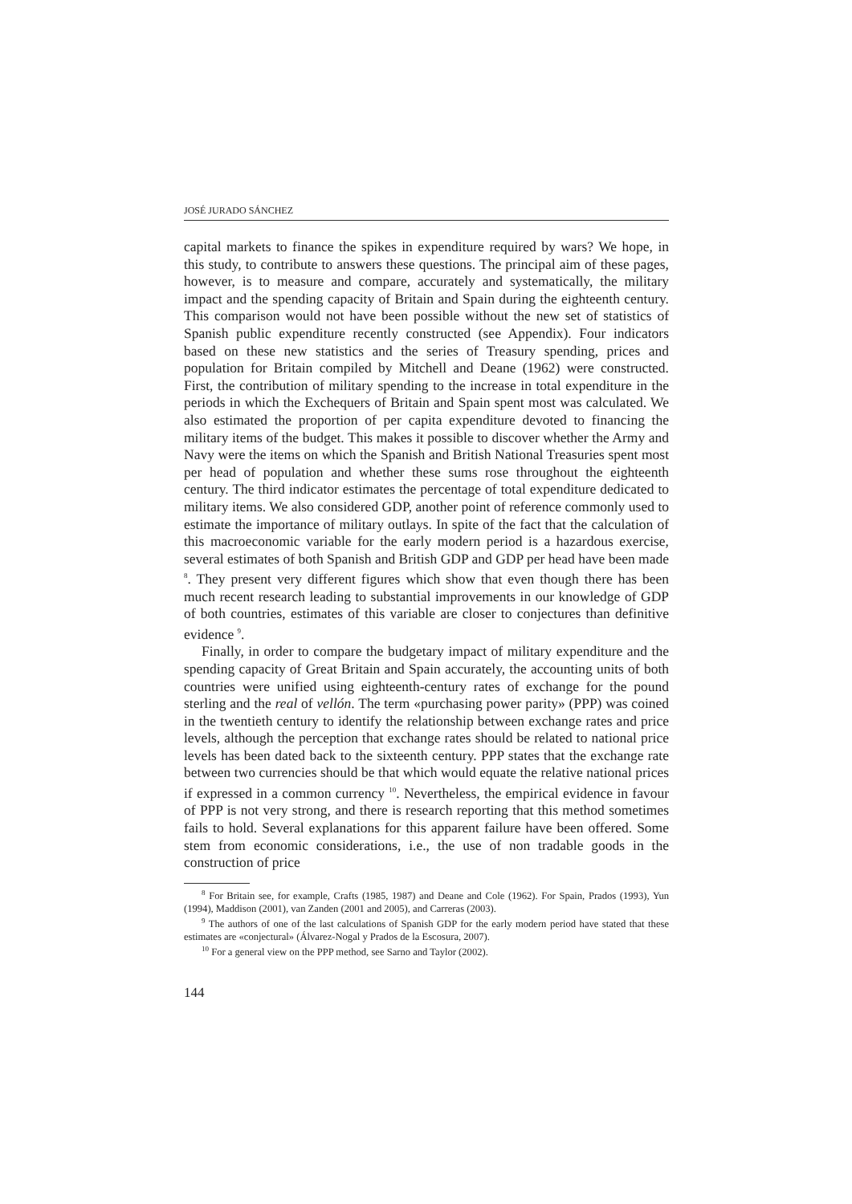JOSÉ JURADO SÁNCHEZ
capital markets to finance the spikes in expenditure required by wars? We hope, in this study, to contribute to answers these questions. The principal aim of these pages, however, is to measure and compare, accurately and systematically, the military impact and the spending capacity of Britain and Spain during the eighteenth century. This comparison would not have been possible without the new set of statistics of Spanish public expenditure recently constructed (see Appendix). Four indicators based on these new statistics and the series of Treasury spending, prices and population for Britain compiled by Mitchell and Deane (1962) were constructed. First, the contribution of military spending to the increase in total expenditure in the periods in which the Exchequers of Britain and Spain spent most was calculated. We also estimated the proportion of per capita expenditure devoted to financing the military items of the budget. This makes it possible to discover whether the Army and Navy were the items on which the Spanish and British National Treasuries spent most per head of population and whether these sums rose throughout the eighteenth century. The third indicator estimates the percentage of total expenditure dedicated to military items. We also considered GDP, another point of reference commonly used to estimate the importance of military outlays. In spite of the fact that the calculation of this macroeconomic variable for the early modern period is a hazardous exercise, several estimates of both Spanish and British GDP and GDP per head have been made <sup>8</sup>. They present very different figures which show that even though there has been much recent research leading to substantial improvements in our knowledge of GDP of both countries, estimates of this variable are closer to conjectures than definitive evidence <sup>9</sup>.
Finally, in order to compare the budgetary impact of military expenditure and the spending capacity of Great Britain and Spain accurately, the accounting units of both countries were unified using eighteenth-century rates of exchange for the pound sterling and the real of vellón. The term «purchasing power parity» (PPP) was coined in the twentieth century to identify the relationship between exchange rates and price levels, although the perception that exchange rates should be related to national price levels has been dated back to the sixteenth century. PPP states that the exchange rate between two currencies should be that which would equate the relative national prices if expressed in a common currency <sup>10</sup>. Nevertheless, the empirical evidence in favour of PPP is not very strong, and there is research reporting that this method sometimes fails to hold. Several explanations for this apparent failure have been offered. Some stem from economic considerations, i.e., the use of non tradable goods in the construction of price
<sup>8</sup> For Britain see, for example, Crafts (1985, 1987) and Deane and Cole (1962). For Spain, Prados (1993), Yun (1994), Maddison (2001), van Zanden (2001 and 2005), and Carreras (2003).
<sup>9</sup> The authors of one of the last calculations of Spanish GDP for the early modern period have stated that these estimates are «conjectural» (Álvarez-Nogal y Prados de la Escosura, 2007).
<sup>10</sup> For a general view on the PPP method, see Sarno and Taylor (2002).
144